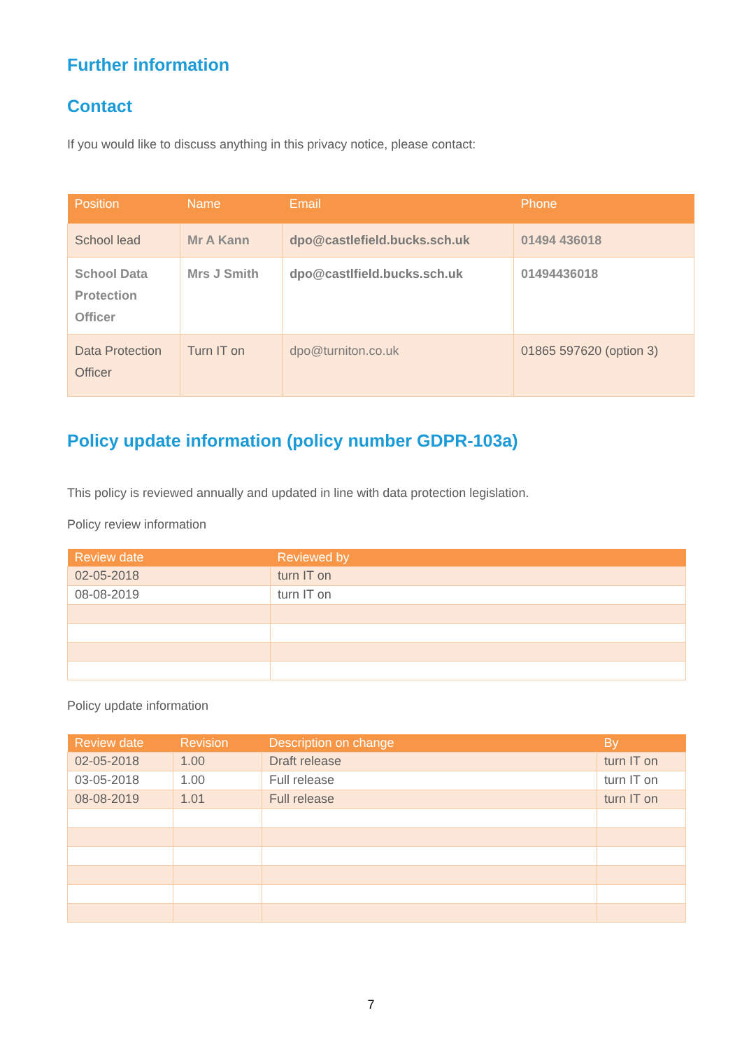Further information
Contact
If you would like to discuss anything in this privacy notice, please contact:
| Position | Name | Email | Phone |
| --- | --- | --- | --- |
| School lead | Mr A Kann | dpo@castlefield.bucks.sch.uk | 01494 436018 |
| School Data Protection Officer | Mrs J Smith | dpo@castlfield.bucks.sch.uk | 01494436018 |
| Data Protection Officer | Turn IT on | dpo@turniton.co.uk | 01865 597620 (option 3) |
Policy update information (policy number GDPR-103a)
This policy is reviewed annually and updated in line with data protection legislation.
Policy review information
| Review date | Reviewed by |
| --- | --- |
| 02-05-2018 | turn IT on |
| 08-08-2019 | turn IT on |
Policy update information
| Review date | Revision | Description on change | By |
| --- | --- | --- | --- |
| 02-05-2018 | 1.00 | Draft release | turn IT on |
| 03-05-2018 | 1.00 | Full release | turn IT on |
| 08-08-2019 | 1.01 | Full release | turn IT on |
7